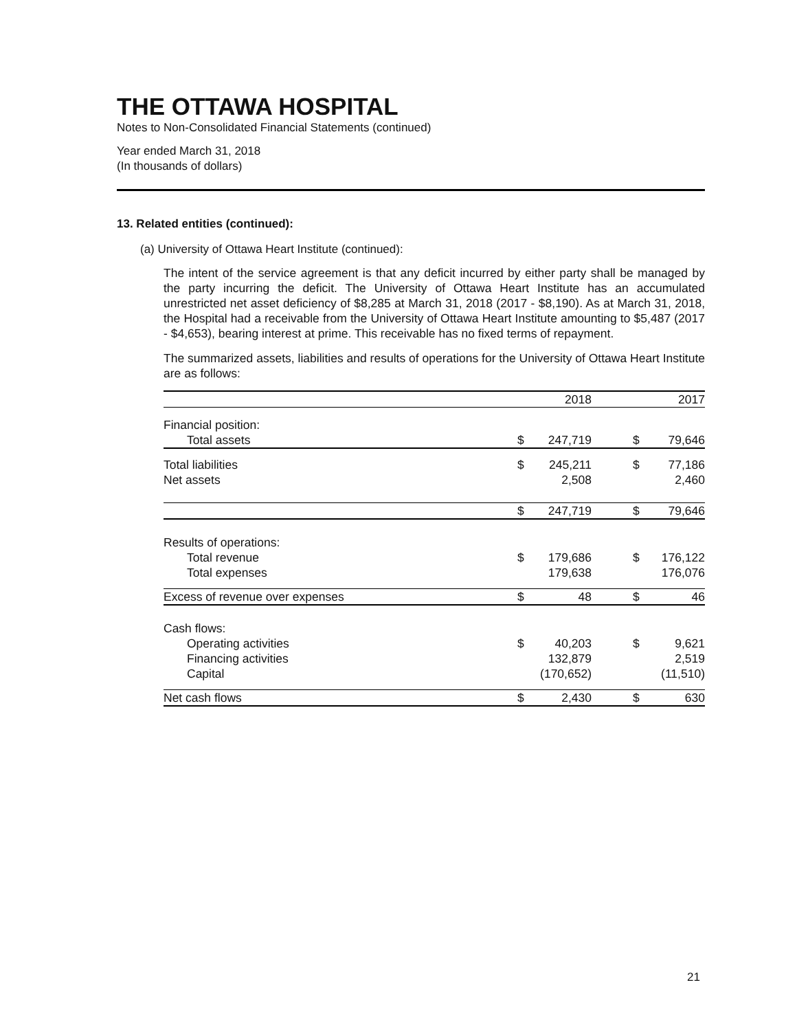THE OTTAWA HOSPITAL
Notes to Non-Consolidated Financial Statements (continued)
Year ended March 31, 2018
(In thousands of dollars)
13. Related entities (continued):
(a) University of Ottawa Heart Institute (continued):
The intent of the service agreement is that any deficit incurred by either party shall be managed by the party incurring the deficit. The University of Ottawa Heart Institute has an accumulated unrestricted net asset deficiency of $8,285 at March 31, 2018 (2017 - $8,190). As at March 31, 2018, the Hospital had a receivable from the University of Ottawa Heart Institute amounting to $5,487 (2017 - $4,653), bearing interest at prime. This receivable has no fixed terms of repayment.
The summarized assets, liabilities and results of operations for the University of Ottawa Heart Institute are as follows:
| | | 2018 | | | 2017 |
| Financial position: | | | | | |
| Total assets | $ | 247,719 | | $ | 79,646 |
| Total liabilities | $ | 245,211 | | $ | 77,186 |
| Net assets | | 2,508 | | | 2,460 |
| | $ | 247,719 | | $ | 79,646 |
| Results of operations: | | | | | |
| Total revenue | $ | 179,686 | | $ | 176,122 |
| Total expenses | | 179,638 | | | 176,076 |
| Excess of revenue over expenses | $ | 48 | | $ | 46 |
| Cash flows: | | | | | |
| Operating activities | $ | 40,203 | | $ | 9,621 |
| Financing activities | | 132,879 | | | 2,519 |
| Capital | | (170,652) | | | (11,510) |
| Net cash flows | $ | 2,430 | | $ | 630 |
21